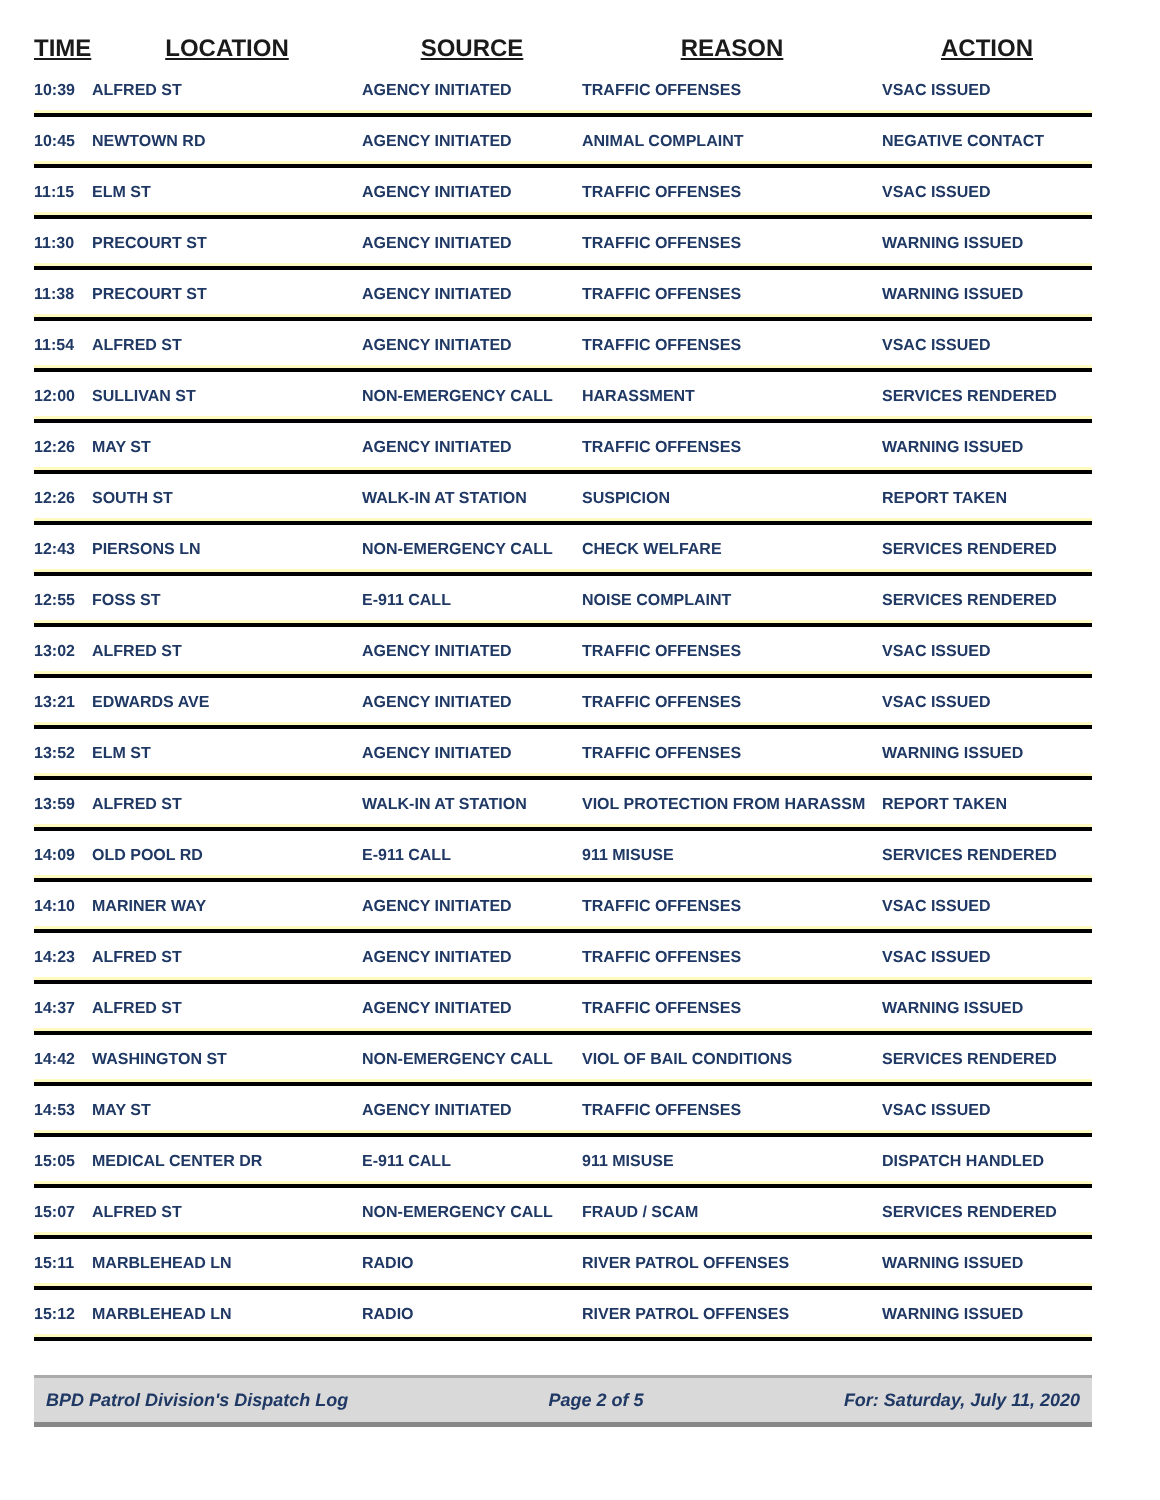| TIME | LOCATION | SOURCE | REASON | ACTION |
| --- | --- | --- | --- | --- |
| 10:39 | ALFRED ST | AGENCY INITIATED | TRAFFIC OFFENSES | VSAC ISSUED |
| 10:45 | NEWTOWN RD | AGENCY INITIATED | ANIMAL COMPLAINT | NEGATIVE CONTACT |
| 11:15 | ELM ST | AGENCY INITIATED | TRAFFIC OFFENSES | VSAC ISSUED |
| 11:30 | PRECOURT ST | AGENCY INITIATED | TRAFFIC OFFENSES | WARNING ISSUED |
| 11:38 | PRECOURT ST | AGENCY INITIATED | TRAFFIC OFFENSES | WARNING ISSUED |
| 11:54 | ALFRED ST | AGENCY INITIATED | TRAFFIC OFFENSES | VSAC ISSUED |
| 12:00 | SULLIVAN ST | NON-EMERGENCY CALL | HARASSMENT | SERVICES RENDERED |
| 12:26 | MAY ST | AGENCY INITIATED | TRAFFIC OFFENSES | WARNING ISSUED |
| 12:26 | SOUTH ST | WALK-IN AT STATION | SUSPICION | REPORT TAKEN |
| 12:43 | PIERSONS LN | NON-EMERGENCY CALL | CHECK WELFARE | SERVICES RENDERED |
| 12:55 | FOSS ST | E-911 CALL | NOISE COMPLAINT | SERVICES RENDERED |
| 13:02 | ALFRED ST | AGENCY INITIATED | TRAFFIC OFFENSES | VSAC ISSUED |
| 13:21 | EDWARDS AVE | AGENCY INITIATED | TRAFFIC OFFENSES | VSAC ISSUED |
| 13:52 | ELM ST | AGENCY INITIATED | TRAFFIC OFFENSES | WARNING ISSUED |
| 13:59 | ALFRED ST | WALK-IN AT STATION | VIOL PROTECTION FROM HARASSM | REPORT TAKEN |
| 14:09 | OLD POOL RD | E-911 CALL | 911 MISUSE | SERVICES RENDERED |
| 14:10 | MARINER WAY | AGENCY INITIATED | TRAFFIC OFFENSES | VSAC ISSUED |
| 14:23 | ALFRED ST | AGENCY INITIATED | TRAFFIC OFFENSES | VSAC ISSUED |
| 14:37 | ALFRED ST | AGENCY INITIATED | TRAFFIC OFFENSES | WARNING ISSUED |
| 14:42 | WASHINGTON ST | NON-EMERGENCY CALL | VIOL OF BAIL CONDITIONS | SERVICES RENDERED |
| 14:53 | MAY ST | AGENCY INITIATED | TRAFFIC OFFENSES | VSAC ISSUED |
| 15:05 | MEDICAL CENTER DR | E-911 CALL | 911 MISUSE | DISPATCH HANDLED |
| 15:07 | ALFRED ST | NON-EMERGENCY CALL | FRAUD / SCAM | SERVICES RENDERED |
| 15:11 | MARBLEHEAD LN | RADIO | RIVER PATROL OFFENSES | WARNING ISSUED |
| 15:12 | MARBLEHEAD LN | RADIO | RIVER PATROL OFFENSES | WARNING ISSUED |
BPD Patrol Division's Dispatch Log Page 2 of 5 For: Saturday, July 11, 2020